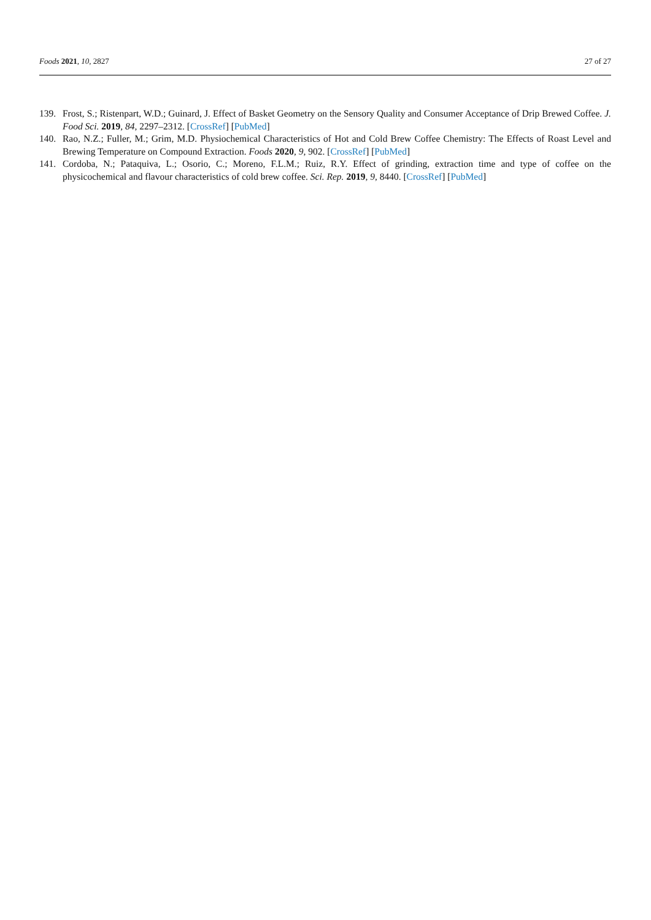Foods 2021, 10, 2827 27 of 27
139. Frost, S.; Ristenpart, W.D.; Guinard, J. Effect of Basket Geometry on the Sensory Quality and Consumer Acceptance of Drip Brewed Coffee. J. Food Sci. 2019, 84, 2297–2312. [CrossRef] [PubMed]
140. Rao, N.Z.; Fuller, M.; Grim, M.D. Physiochemical Characteristics of Hot and Cold Brew Coffee Chemistry: The Effects of Roast Level and Brewing Temperature on Compound Extraction. Foods 2020, 9, 902. [CrossRef] [PubMed]
141. Cordoba, N.; Pataquiva, L.; Osorio, C.; Moreno, F.L.M.; Ruiz, R.Y. Effect of grinding, extraction time and type of coffee on the physicochemical and flavour characteristics of cold brew coffee. Sci. Rep. 2019, 9, 8440. [CrossRef] [PubMed]